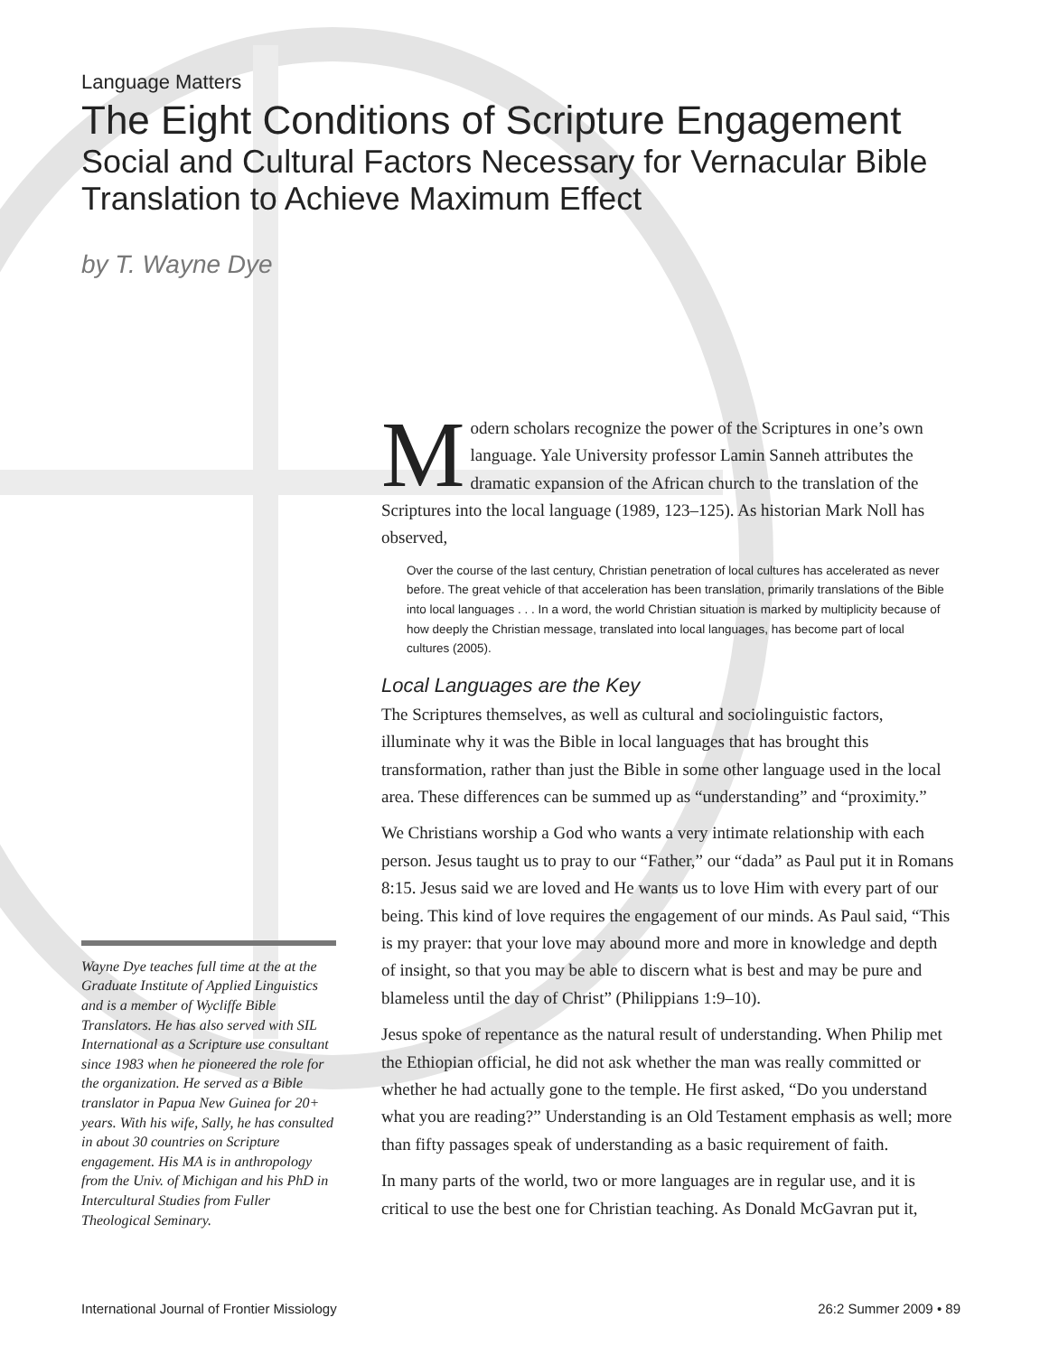Language Matters
The Eight Conditions of Scripture Engagement
Social and Cultural Factors Necessary for Vernacular Bible Translation to Achieve Maximum Effect
by T. Wayne Dye
Wayne Dye teaches full time at the at the Graduate Institute of Applied Linguistics and is a member of Wycliffe Bible Translators. He has also served with SIL International as a Scripture use consultant since 1983 when he pioneered the role for the organization. He served as a Bible translator in Papua New Guinea for 20+ years. With his wife, Sally, he has consulted in about 30 countries on Scripture engagement. His MA is in anthropology from the Univ. of Michigan and his PhD in Intercultural Studies from Fuller Theological Seminary.
Modern scholars recognize the power of the Scriptures in one’s own language. Yale University professor Lamin Sanneh attributes the dramatic expansion of the African church to the translation of the Scriptures into the local language (1989, 123–125). As historian Mark Noll has observed,
Over the course of the last century, Christian penetration of local cultures has accelerated as never before. The great vehicle of that acceleration has been translation, primarily translations of the Bible into local languages . . . In a word, the world Christian situation is marked by multiplicity because of how deeply the Christian message, translated into local languages, has become part of local cultures (2005).
Local Languages are the Key
The Scriptures themselves, as well as cultural and sociolinguistic factors, illuminate why it was the Bible in local languages that has brought this transformation, rather than just the Bible in some other language used in the local area. These differences can be summed up as “understanding” and “proximity.”
We Christians worship a God who wants a very intimate relationship with each person. Jesus taught us to pray to our “Father,” our “dada” as Paul put it in Romans 8:15. Jesus said we are loved and He wants us to love Him with every part of our being. This kind of love requires the engagement of our minds. As Paul said, “This is my prayer: that your love may abound more and more in knowledge and depth of insight, so that you may be able to discern what is best and may be pure and blameless until the day of Christ” (Philippians 1:9–10).
Jesus spoke of repentance as the natural result of understanding. When Philip met the Ethiopian official, he did not ask whether the man was really committed or whether he had actually gone to the temple. He first asked, “Do you understand what you are reading?” Understanding is an Old Testament emphasis as well; more than fifty passages speak of understanding as a basic requirement of faith.
In many parts of the world, two or more languages are in regular use, and it is critical to use the best one for Christian teaching. As Donald McGavran put it,
International Journal of Frontier Missiology 26:2 Summer 2009 • 89